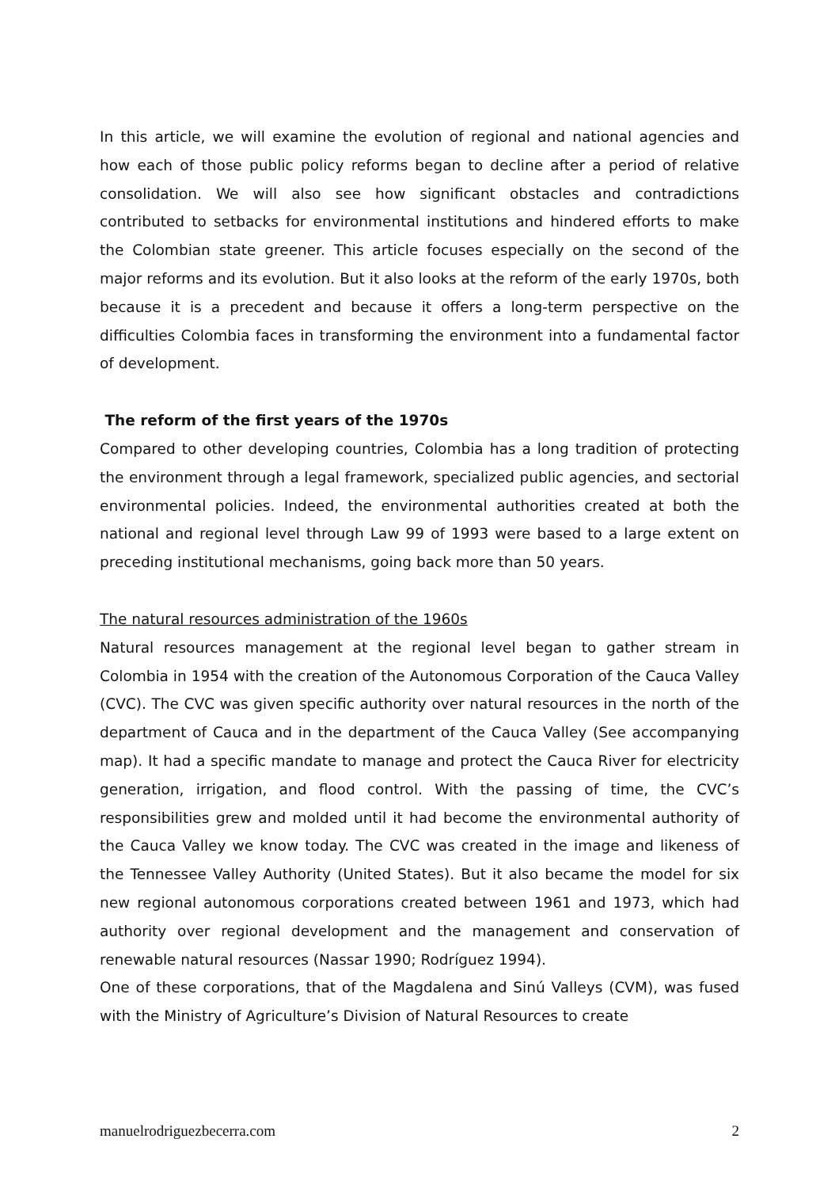In this article, we will examine the evolution of regional and national agencies and how each of those public policy reforms began to decline after a period of relative consolidation. We will also see how significant obstacles and contradictions contributed to setbacks for environmental institutions and hindered efforts to make the Colombian state greener. This article focuses especially on the second of the major reforms and its evolution. But it also looks at the reform of the early 1970s, both because it is a precedent and because it offers a long-term perspective on the difficulties Colombia faces in transforming the environment into a fundamental factor of development.
The reform of the first years of the 1970s
Compared to other developing countries, Colombia has a long tradition of protecting the environment through a legal framework, specialized public agencies, and sectorial environmental policies. Indeed, the environmental authorities created at both the national and regional level through Law 99 of 1993 were based to a large extent on preceding institutional mechanisms, going back more than 50 years.
The natural resources administration of the 1960s
Natural resources management at the regional level began to gather stream in Colombia in 1954 with the creation of the Autonomous Corporation of the Cauca Valley (CVC). The CVC was given specific authority over natural resources in the north of the department of Cauca and in the department of the Cauca Valley (See accompanying map). It had a specific mandate to manage and protect the Cauca River for electricity generation, irrigation, and flood control. With the passing of time, the CVC’s responsibilities grew and molded until it had become the environmental authority of the Cauca Valley we know today. The CVC was created in the image and likeness of the Tennessee Valley Authority (United States). But it also became the model for six new regional autonomous corporations created between 1961 and 1973, which had authority over regional development and the management and conservation of renewable natural resources (Nassar 1990; Rodríguez 1994).
One of these corporations, that of the Magdalena and Sinú Valleys (CVM), was fused with the Ministry of Agriculture’s Division of Natural Resources to create
manuelrodriguezbecerra.com 2